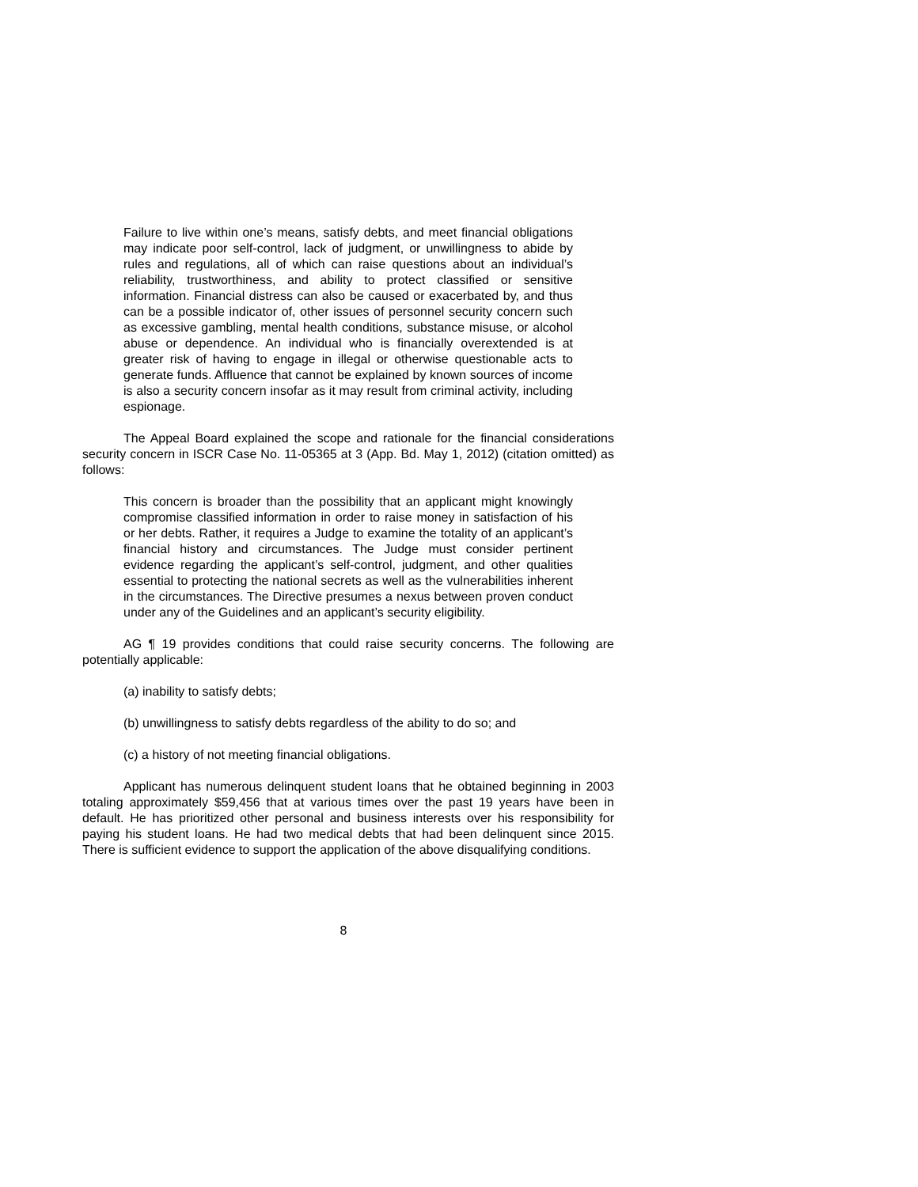Failure to live within one’s means, satisfy debts, and meet financial obligations may indicate poor self-control, lack of judgment, or unwillingness to abide by rules and regulations, all of which can raise questions about an individual’s reliability, trustworthiness, and ability to protect classified or sensitive information. Financial distress can also be caused or exacerbated by, and thus can be a possible indicator of, other issues of personnel security concern such as excessive gambling, mental health conditions, substance misuse, or alcohol abuse or dependence. An individual who is financially overextended is at greater risk of having to engage in illegal or otherwise questionable acts to generate funds. Affluence that cannot be explained by known sources of income is also a security concern insofar as it may result from criminal activity, including espionage.
The Appeal Board explained the scope and rationale for the financial considerations security concern in ISCR Case No. 11-05365 at 3 (App. Bd. May 1, 2012) (citation omitted) as follows:
This concern is broader than the possibility that an applicant might knowingly compromise classified information in order to raise money in satisfaction of his or her debts. Rather, it requires a Judge to examine the totality of an applicant’s financial history and circumstances. The Judge must consider pertinent evidence regarding the applicant’s self-control, judgment, and other qualities essential to protecting the national secrets as well as the vulnerabilities inherent in the circumstances. The Directive presumes a nexus between proven conduct under any of the Guidelines and an applicant’s security eligibility.
AG ¶ 19 provides conditions that could raise security concerns. The following are potentially applicable:
(a) inability to satisfy debts;
(b) unwillingness to satisfy debts regardless of the ability to do so; and
(c) a history of not meeting financial obligations.
Applicant has numerous delinquent student loans that he obtained beginning in 2003 totaling approximately $59,456 that at various times over the past 19 years have been in default. He has prioritized other personal and business interests over his responsibility for paying his student loans. He had two medical debts that had been delinquent since 2015. There is sufficient evidence to support the application of the above disqualifying conditions.
8